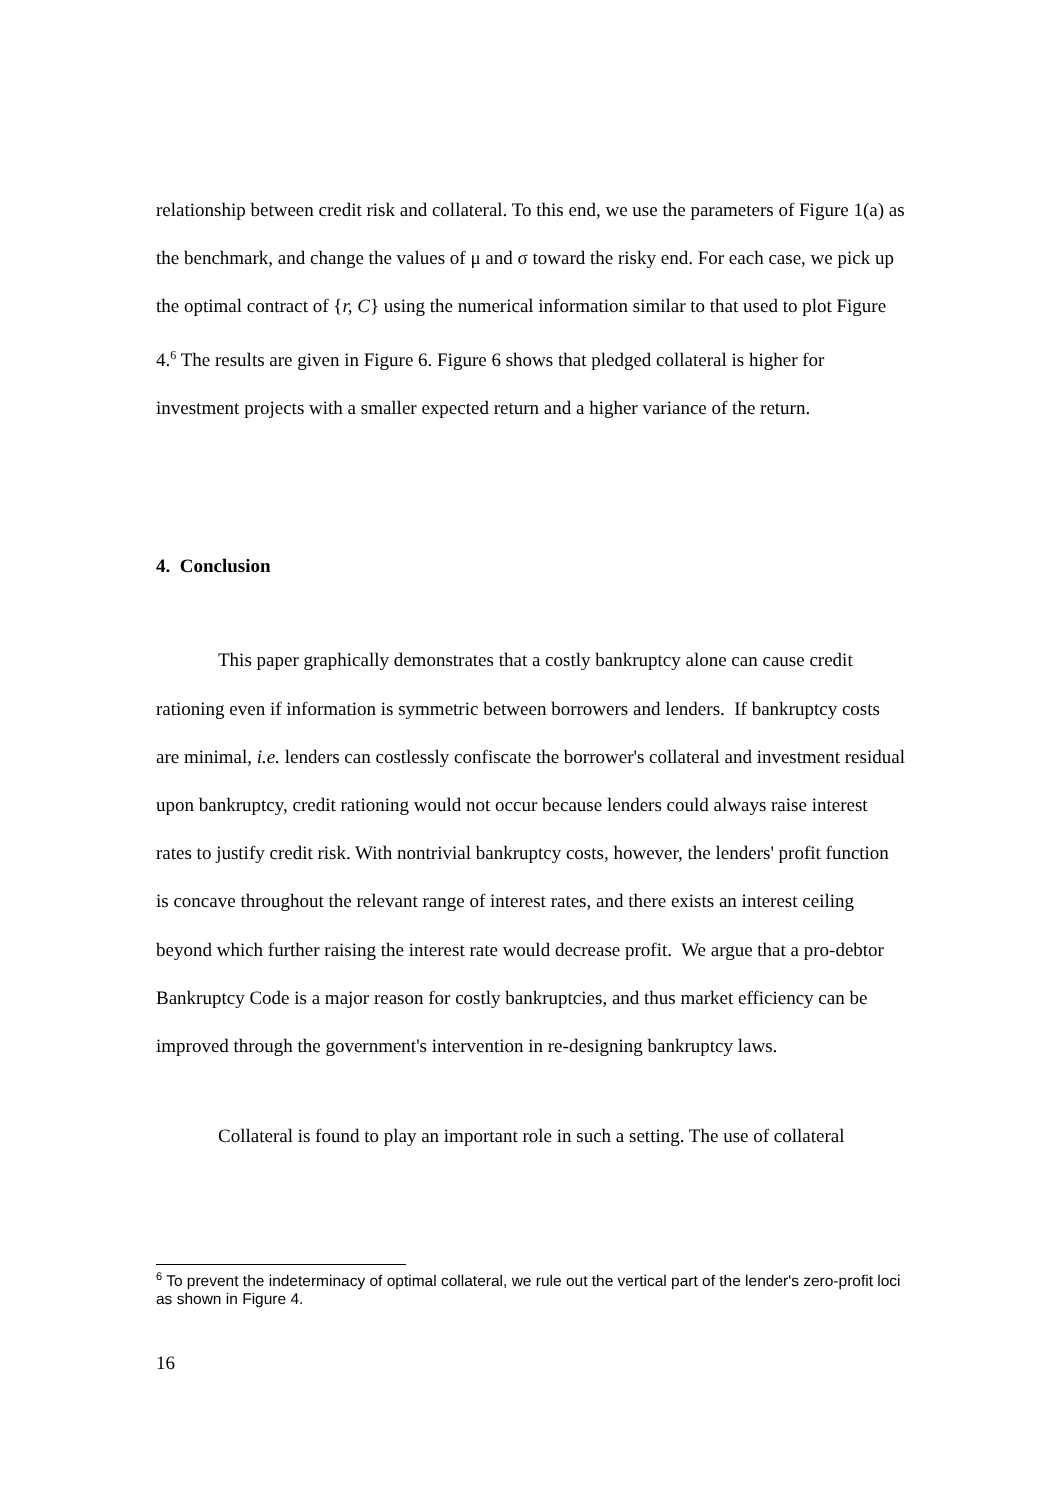relationship between credit risk and collateral. To this end, we use the parameters of Figure 1(a) as the benchmark, and change the values of μ and σ toward the risky end. For each case, we pick up the optimal contract of {r, C} using the numerical information similar to that used to plot Figure 4.<sup>6</sup> The results are given in Figure 6. Figure 6 shows that pledged collateral is higher for investment projects with a smaller expected return and a higher variance of the return.
4. Conclusion
This paper graphically demonstrates that a costly bankruptcy alone can cause credit rationing even if information is symmetric between borrowers and lenders. If bankruptcy costs are minimal, i.e. lenders can costlessly confiscate the borrower's collateral and investment residual upon bankruptcy, credit rationing would not occur because lenders could always raise interest rates to justify credit risk. With nontrivial bankruptcy costs, however, the lenders' profit function is concave throughout the relevant range of interest rates, and there exists an interest ceiling beyond which further raising the interest rate would decrease profit. We argue that a pro-debtor Bankruptcy Code is a major reason for costly bankruptcies, and thus market efficiency can be improved through the government's intervention in re-designing bankruptcy laws.
Collateral is found to play an important role in such a setting. The use of collateral
<sup>6</sup> To prevent the indeterminacy of optimal collateral, we rule out the vertical part of the lender's zero-profit loci as shown in Figure 4.
16